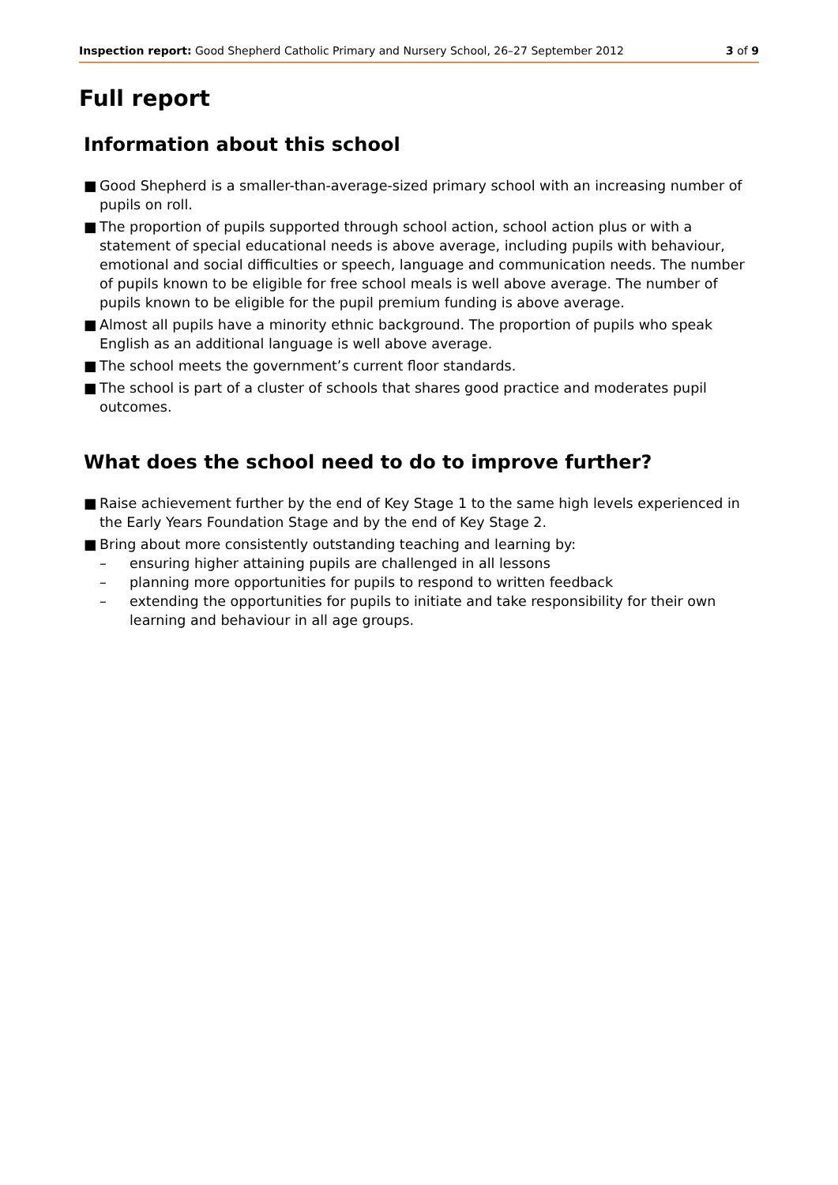Inspection report: Good Shepherd Catholic Primary and Nursery School, 26–27 September 2012 3 of 9
Full report
Information about this school
■ Good Shepherd is a smaller-than-average-sized primary school with an increasing number of pupils on roll.
■ The proportion of pupils supported through school action, school action plus or with a statement of special educational needs is above average, including pupils with behaviour, emotional and social difficulties or speech, language and communication needs. The number of pupils known to be eligible for free school meals is well above average. The number of pupils known to be eligible for the pupil premium funding is above average.
■ Almost all pupils have a minority ethnic background. The proportion of pupils who speak English as an additional language is well above average.
■ The school meets the government’s current floor standards.
■ The school is part of a cluster of schools that shares good practice and moderates pupil outcomes.
What does the school need to do to improve further?
■ Raise achievement further by the end of Key Stage 1 to the same high levels experienced in the Early Years Foundation Stage and by the end of Key Stage 2.
■ Bring about more consistently outstanding teaching and learning by:
– ensuring higher attaining pupils are challenged in all lessons
– planning more opportunities for pupils to respond to written feedback
– extending the opportunities for pupils to initiate and take responsibility for their own learning and behaviour in all age groups.